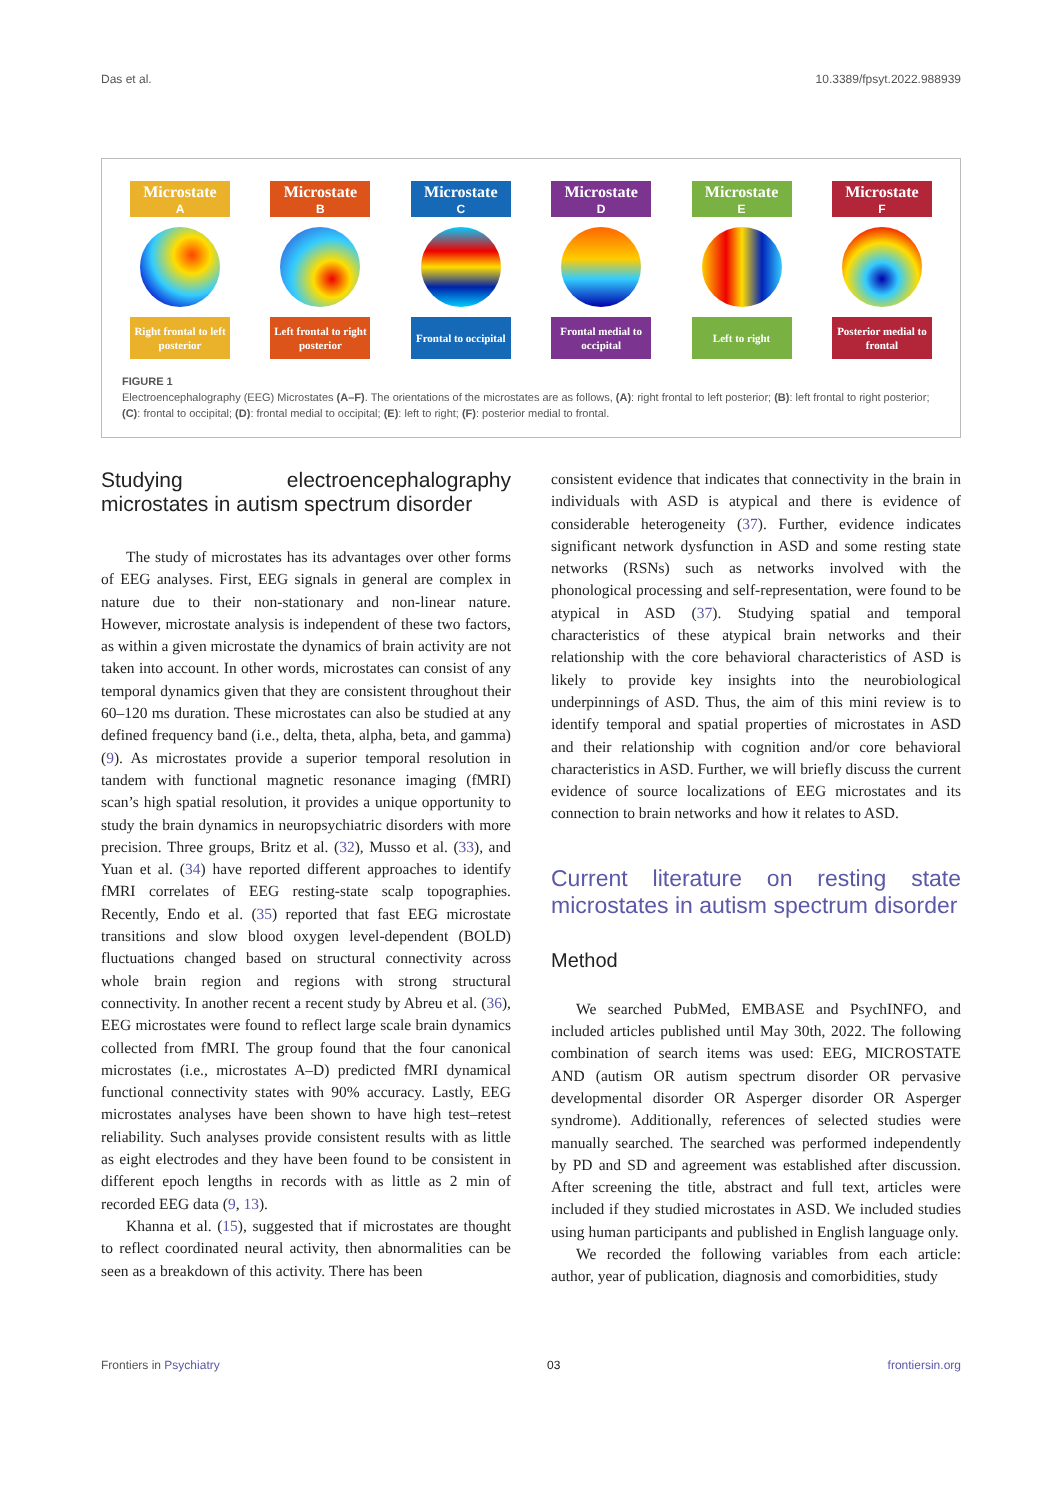Das et al. 10.3389/fpsyt.2022.988939
Microstate
A
Right frontal to left posterior
Microstate
B
Left frontal to right posterior
Microstate
C
Frontal to occipital
Microstate
D
Frontal medial to occipital
Microstate
E
Left to right
Microstate
F
Posterior medial to frontal
FIGURE 1
Electroencephalography (EEG) Microstates (A–F). The orientations of the microstates are as follows, (A): right frontal to left posterior; (B): left frontal to right posterior; (C): frontal to occipital; (D): frontal medial to occipital; (E): left to right; (F): posterior medial to frontal.
Studying electroencephalography microstates in autism spectrum disorder
The study of microstates has its advantages over other forms of EEG analyses. First, EEG signals in general are complex in nature due to their non-stationary and non-linear nature. However, microstate analysis is independent of these two factors, as within a given microstate the dynamics of brain activity are not taken into account. In other words, microstates can consist of any temporal dynamics given that they are consistent throughout their 60–120 ms duration. These microstates can also be studied at any defined frequency band (i.e., delta, theta, alpha, beta, and gamma) (9). As microstates provide a superior temporal resolution in tandem with functional magnetic resonance imaging (fMRI) scan’s high spatial resolution, it provides a unique opportunity to study the brain dynamics in neuropsychiatric disorders with more precision. Three groups, Britz et al. (32), Musso et al. (33), and Yuan et al. (34) have reported different approaches to identify fMRI correlates of EEG resting-state scalp topographies. Recently, Endo et al. (35) reported that fast EEG microstate transitions and slow blood oxygen level-dependent (BOLD) fluctuations changed based on structural connectivity across whole brain region and regions with strong structural connectivity. In another recent a recent study by Abreu et al. (36), EEG microstates were found to reflect large scale brain dynamics collected from fMRI. The group found that the four canonical microstates (i.e., microstates A–D) predicted fMRI dynamical functional connectivity states with 90% accuracy. Lastly, EEG microstates analyses have been shown to have high test–retest reliability. Such analyses provide consistent results with as little as eight electrodes and they have been found to be consistent in different epoch lengths in records with as little as 2 min of recorded EEG data (9, 13).
Khanna et al. (15), suggested that if microstates are thought to reflect coordinated neural activity, then abnormalities can be seen as a breakdown of this activity. There has been
consistent evidence that indicates that connectivity in the brain in individuals with ASD is atypical and there is evidence of considerable heterogeneity (37). Further, evidence indicates significant network dysfunction in ASD and some resting state networks (RSNs) such as networks involved with the phonological processing and self-representation, were found to be atypical in ASD (37). Studying spatial and temporal characteristics of these atypical brain networks and their relationship with the core behavioral characteristics of ASD is likely to provide key insights into the neurobiological underpinnings of ASD. Thus, the aim of this mini review is to identify temporal and spatial properties of microstates in ASD and their relationship with cognition and/or core behavioral characteristics in ASD. Further, we will briefly discuss the current evidence of source localizations of EEG microstates and its connection to brain networks and how it relates to ASD.
Current literature on resting state microstates in autism spectrum disorder
Method
We searched PubMed, EMBASE and PsychINFO, and included articles published until May 30th, 2022. The following combination of search items was used: EEG, MICROSTATE AND (autism OR autism spectrum disorder OR pervasive developmental disorder OR Asperger disorder OR Asperger syndrome). Additionally, references of selected studies were manually searched. The searched was performed independently by PD and SD and agreement was established after discussion. After screening the title, abstract and full text, articles were included if they studied microstates in ASD. We included studies using human participants and published in English language only.
We recorded the following variables from each article: author, year of publication, diagnosis and comorbidities, study
Frontiers in Psychiatry 03 frontiersin.org